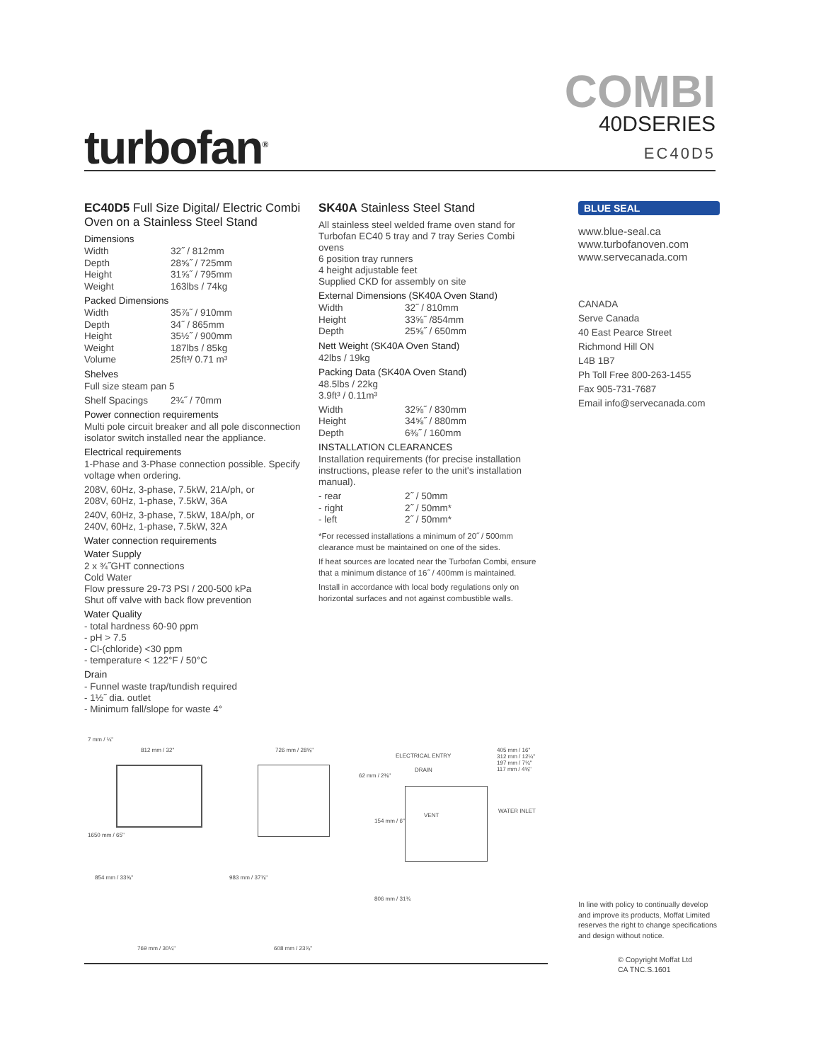turbofan<sup>®</sup>
COMBI
40DSERIES
EC40D5
EC40D5 Full Size Digital/ Electric Combi Oven on a Stainless Steel Stand
Dimensions
| Width | 32˝ / 812mm |
| Depth | 28⅝˝ / 725mm |
| Height | 31⅝˝ / 795mm |
| Weight | 163lbs / 74kg |
Packed Dimensions
| Width | 35⅞˝ / 910mm |
| Depth | 34˝ / 865mm |
| Height | 35½˝ / 900mm |
| Weight | 187lbs / 85kg |
| Volume | 25ft³/ 0.71 m³ |
Shelves
Full size steam pan 5
| Shelf Spacings | 2¾˝ / 70mm |
Power connection requirements
Multi pole circuit breaker and all pole disconnection isolator switch installed near the appliance.
Electrical requirements
1-Phase and 3-Phase connection possible. Specify voltage when ordering.
208V, 60Hz, 3-phase, 7.5kW, 21A/ph, or
208V, 60Hz, 1-phase, 7.5kW, 36A
240V, 60Hz, 3-phase, 7.5kW, 18A/ph, or
240V, 60Hz, 1-phase, 7.5kW, 32A
Water connection requirements
Water Supply
2 x ¾˝GHT connections
Cold Water
Flow pressure 29-73 PSI / 200-500 kPa
Shut off valve with back flow prevention
Water Quality
- total hardness 60-90 ppm
- pH > 7.5
- Cl-(chloride) <30 ppm
- temperature < 122°F / 50°C
Drain
- Funnel waste trap/tundish required
- 1½˝ dia. outlet
- Minimum fall/slope for waste 4°
SK40A Stainless Steel Stand
All stainless steel welded frame oven stand for Turbofan EC40 5 tray and 7 tray Series Combi ovens
6 position tray runners
4 height adjustable feet
Supplied CKD for assembly on site
External Dimensions (SK40A Oven Stand)
| Width | 32˝ / 810mm |
| Height | 33⅝˝ /854mm |
| Depth | 25⅝˝ / 650mm |
Nett Weight (SK40A Oven Stand)
42lbs / 19kg
Packing Data (SK40A Oven Stand)
48.5lbs / 22kg
3.9ft³ / 0.11m³
| Width | 32⅝˝ / 830mm |
| Height | 34⅝˝ / 880mm |
| Depth | 6⅜˝ / 160mm |
INSTALLATION CLEARANCES
Installation requirements (for precise installation instructions, please refer to the unit's installation manual).
| - rear | 2˝ / 50mm |
| - right | 2˝ / 50mm* |
| - left | 2˝ / 50mm* |
*For recessed installations a minimum of 20˝ / 500mm clearance must be maintained on one of the sides.
If heat sources are located near the Turbofan Combi, ensure that a minimum distance of 16˝ / 400mm is maintained.
Install in accordance with local body regulations only on horizontal surfaces and not against combustible walls.
BLUE SEAL
www.blue-seal.ca
www.turbofanoven.com
www.servecanada.com
CANADA
Serve Canada
40 East Pearce Street
Richmond Hill ON
L4B 1B7
Ph Toll Free 800-263-1455
Fax 905-731-7687
Email info@servecanada.com
In line with policy to continually develop and improve its products, Moffat Limited reserves the right to change specifications and design without notice.
© Copyright Moffat Ltd
CA TNC.S.1601
812 mm / 32" 726 mm / 28⅝"
ELECTRICAL ENTRY
DRAIN
62 mm / 2⅜"
405 mm / 16"
312 mm / 12¼"
197 mm / 7¾"
117 mm / 4⅝"
VENT
WATER INLET
154 mm / 6"
1650 mm / 65"
854 mm / 33⅝" 983 mm / 37⅞"
806 mm / 31¾
7 mm / ¼"
769 mm / 30¼" 608 mm / 23⅞"